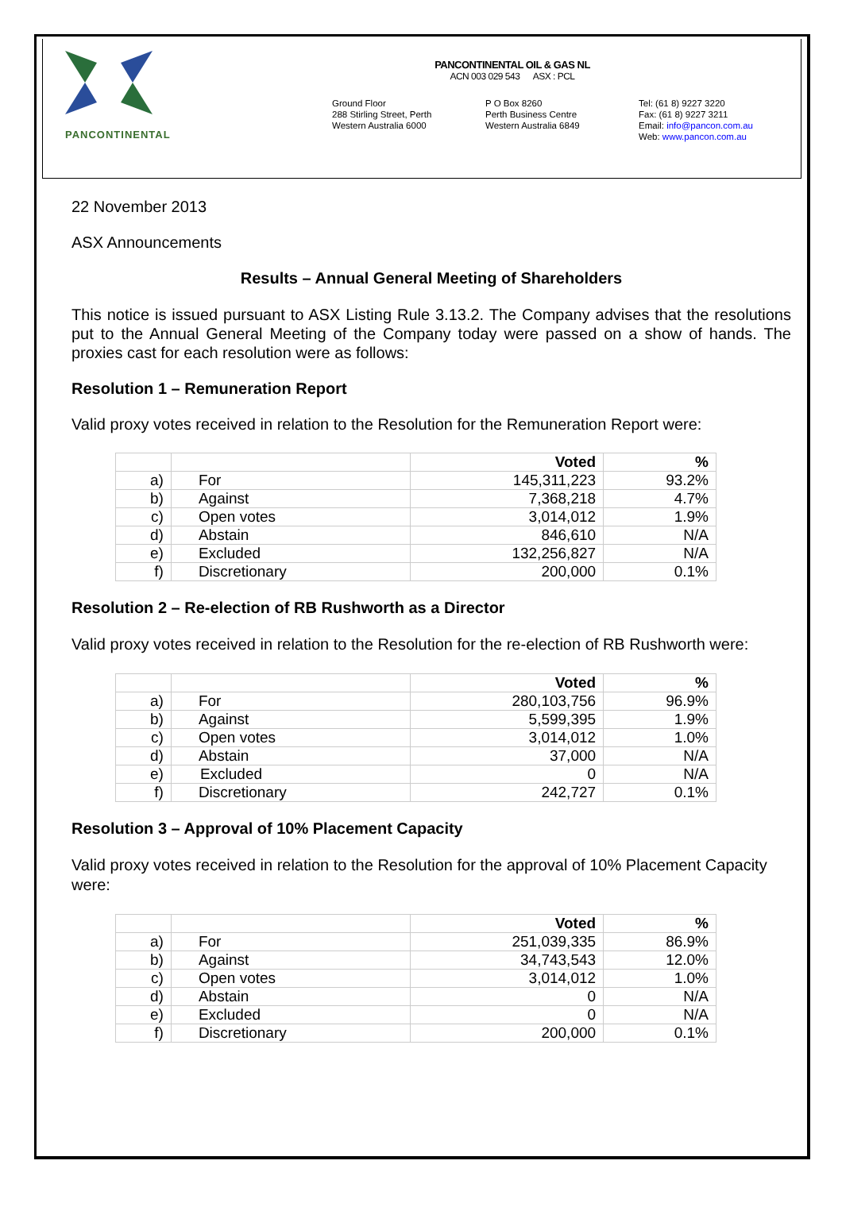PANCONTINENTAL
PANCONTINENTAL OIL & GAS NL
ACN 003 029 543 ASX : PCL
Ground Floor
288 Stirling Street, Perth
Western Australia 6000
P O Box 8260
Perth Business Centre
Western Australia 6849
Tel: (61 8) 9227 3220
Fax: (61 8) 9227 3211
Email: info@pancon.com.au
Web: www.pancon.com.au
22 November 2013
ASX Announcements
Results – Annual General Meeting of Shareholders
This notice is issued pursuant to ASX Listing Rule 3.13.2. The Company advises that the resolutions put to the Annual General Meeting of the Company today were passed on a show of hands. The proxies cast for each resolution were as follows:
Resolution 1 – Remuneration Report
Valid proxy votes received in relation to the Resolution for the Remuneration Report were:
| | | Voted | % |
| --- | --- | --- | --- |
| a) | For | 145,311,223 | 93.2% |
| b) | Against | 7,368,218 | 4.7% |
| c) | Open votes | 3,014,012 | 1.9% |
| d) | Abstain | 846,610 | N/A |
| e) | Excluded | 132,256,827 | N/A |
| f) | Discretionary | 200,000 | 0.1% |
Resolution 2 – Re-election of RB Rushworth as a Director
Valid proxy votes received in relation to the Resolution for the re-election of RB Rushworth were:
| | | Voted | % |
| --- | --- | --- | --- |
| a) | For | 280,103,756 | 96.9% |
| b) | Against | 5,599,395 | 1.9% |
| c) | Open votes | 3,014,012 | 1.0% |
| d) | Abstain | 37,000 | N/A |
| e) | Excluded | 0 | N/A |
| f) | Discretionary | 242,727 | 0.1% |
Resolution 3 – Approval of 10% Placement Capacity
Valid proxy votes received in relation to the Resolution for the approval of 10% Placement Capacity were:
| | | Voted | % |
| --- | --- | --- | --- |
| a) | For | 251,039,335 | 86.9% |
| b) | Against | 34,743,543 | 12.0% |
| c) | Open votes | 3,014,012 | 1.0% |
| d) | Abstain | 0 | N/A |
| e) | Excluded | 0 | N/A |
| f) | Discretionary | 200,000 | 0.1% |